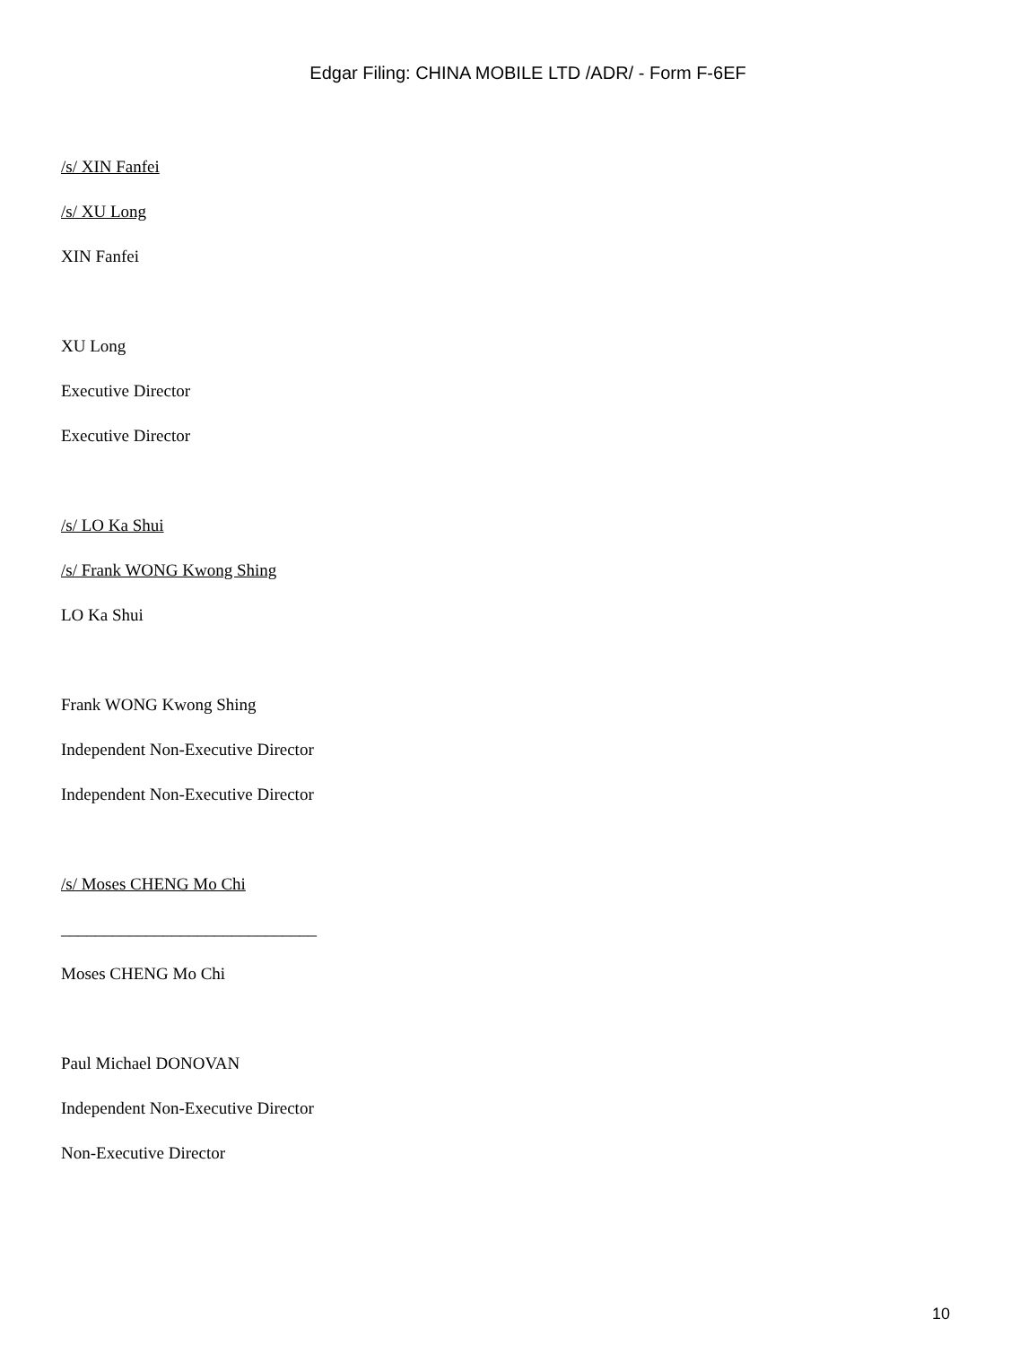Edgar Filing: CHINA MOBILE LTD /ADR/ - Form F-6EF
/s/ XIN Fanfei
/s/ XU Long
XIN Fanfei
XU Long
Executive Director
Executive Director
/s/ LO Ka Shui
/s/ Frank WONG Kwong Shing
LO Ka Shui
Frank WONG Kwong Shing
Independent Non-Executive Director
Independent Non-Executive Director
/s/ Moses CHENG Mo Chi
______________________________
Moses CHENG Mo Chi
Paul Michael DONOVAN
Independent Non-Executive Director
Non-Executive Director
10